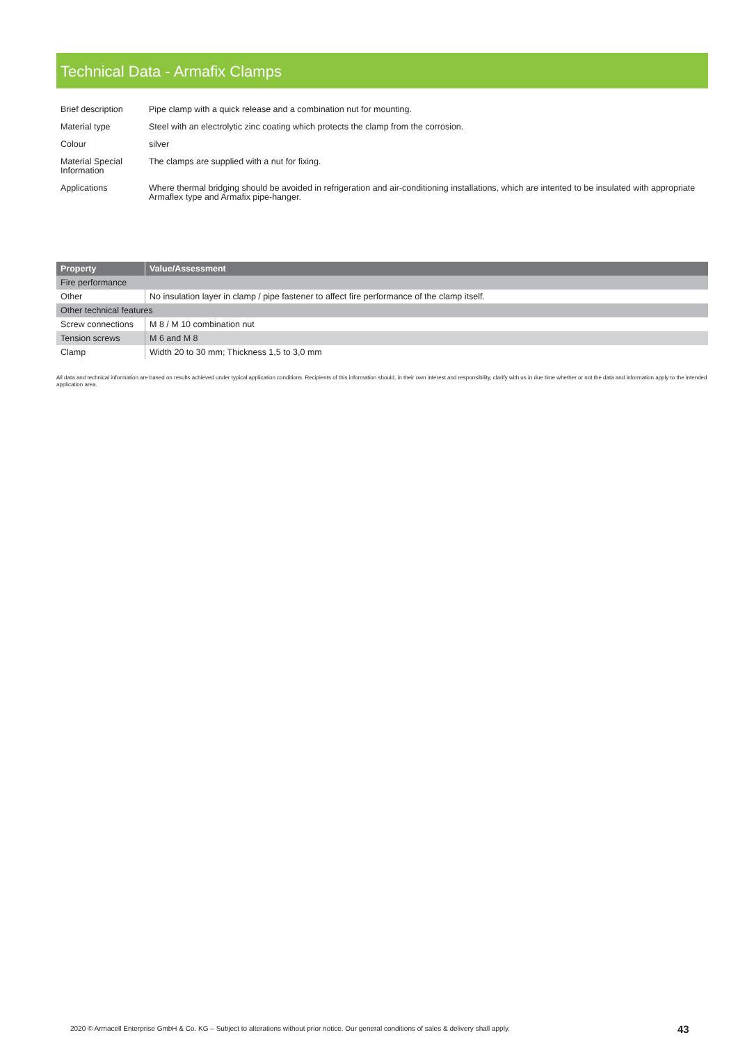Technical Data - Armafix Clamps
| Brief description | Pipe clamp with a quick release and a combination nut for mounting. |
| Material type | Steel with an electrolytic zinc coating which protects the clamp from the corrosion. |
| Colour | silver |
| Material Special Information | The clamps are supplied with a nut for fixing. |
| Applications | Where thermal bridging should be avoided in refrigeration and air-conditioning installations, which are intented to be insulated with appropriate Armaflex type and Armafix pipe-hanger. |
| Property | Value/Assessment |
| --- | --- |
| Fire performance | |
| Other | No insulation layer in clamp / pipe fastener to affect fire performance of the clamp itself. |
| Other technical features | |
| Screw connections | M 8 / M 10 combination nut |
| Tension screws | M 6 and M 8 |
| Clamp | Width 20 to 30 mm; Thickness 1,5 to 3,0 mm |
All data and technical information are based on results achieved under typical application conditions. Recipients of this information should, in their own interest and responsibility, clarify with us in due time whether or not the data and information apply to the intended application area.
2020 © Armacell Enterprise GmbH & Co. KG – Subject to alterations without prior notice. Our general conditions of sales & delivery shall apply.
43